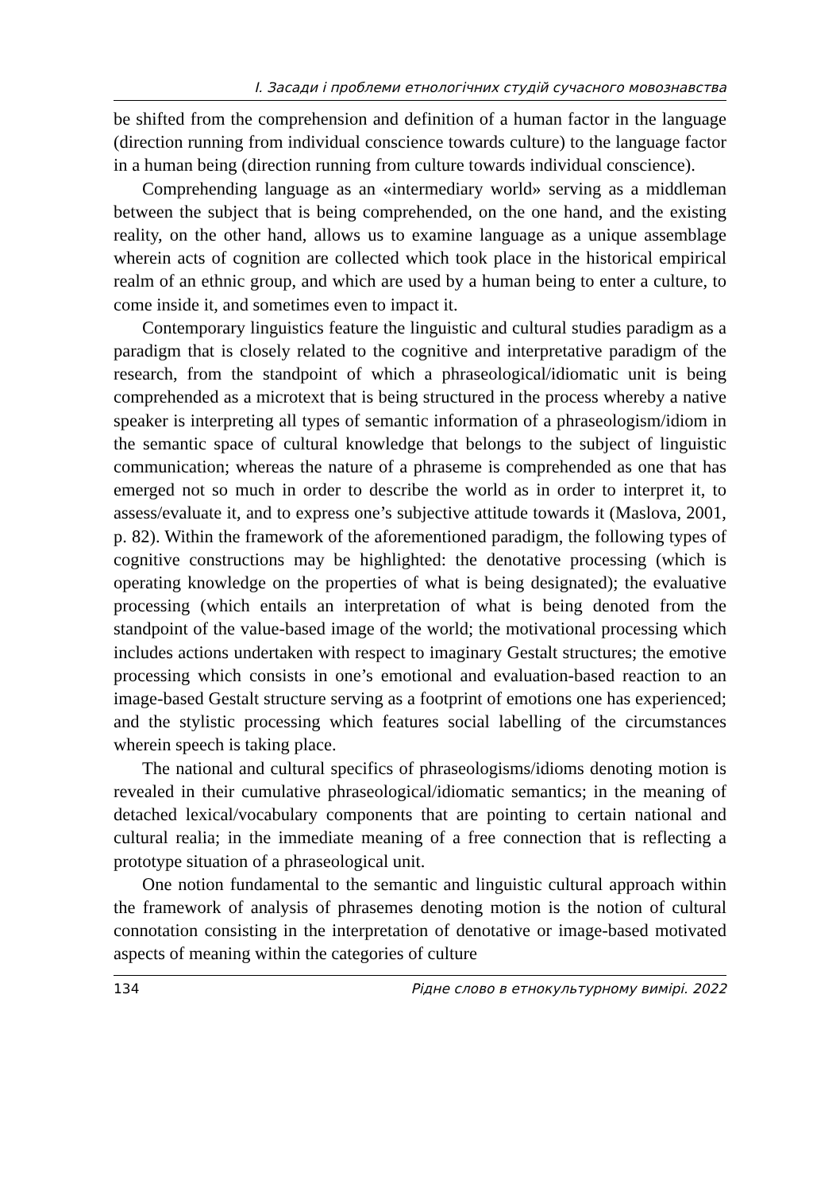І. Засади і проблеми етнологічних студій сучасного мовознавства
be shifted from the comprehension and definition of a human factor in the language (direction running from individual conscience towards culture) to the language factor in a human being (direction running from culture towards individual conscience).
Comprehending language as an «intermediary world» serving as a middleman between the subject that is being comprehended, on the one hand, and the existing reality, on the other hand, allows us to examine language as a unique assemblage wherein acts of cognition are collected which took place in the historical empirical realm of an ethnic group, and which are used by a human being to enter a culture, to come inside it, and sometimes even to impact it.
Contemporary linguistics feature the linguistic and cultural studies paradigm as a paradigm that is closely related to the cognitive and interpretative paradigm of the research, from the standpoint of which a phraseological/idiomatic unit is being comprehended as a microtext that is being structured in the process whereby a native speaker is interpreting all types of semantic information of a phraseologism/idiom in the semantic space of cultural knowledge that belongs to the subject of linguistic communication; whereas the nature of a phraseme is comprehended as one that has emerged not so much in order to describe the world as in order to interpret it, to assess/evaluate it, and to express one’s subjective attitude towards it (Maslova, 2001, p. 82). Within the framework of the aforementioned paradigm, the following types of cognitive constructions may be highlighted: the denotative processing (which is operating knowledge on the properties of what is being designated); the evaluative processing (which entails an interpretation of what is being denoted from the standpoint of the value-based image of the world; the motivational processing which includes actions undertaken with respect to imaginary Gestalt structures; the emotive processing which consists in one’s emotional and evaluation-based reaction to an image-based Gestalt structure serving as a footprint of emotions one has experienced; and the stylistic processing which features social labelling of the circumstances wherein speech is taking place.
The national and cultural specifics of phraseologisms/idioms denoting motion is revealed in their cumulative phraseological/idiomatic semantics; in the meaning of detached lexical/vocabulary components that are pointing to certain national and cultural realia; in the immediate meaning of a free connection that is reflecting a prototype situation of a phraseological unit.
One notion fundamental to the semantic and linguistic cultural approach within the framework of analysis of phrasemes denoting motion is the notion of cultural connotation consisting in the interpretation of denotative or image-based motivated aspects of meaning within the categories of culture
134 Рідне слово в етнокультурному вимірі. 2022